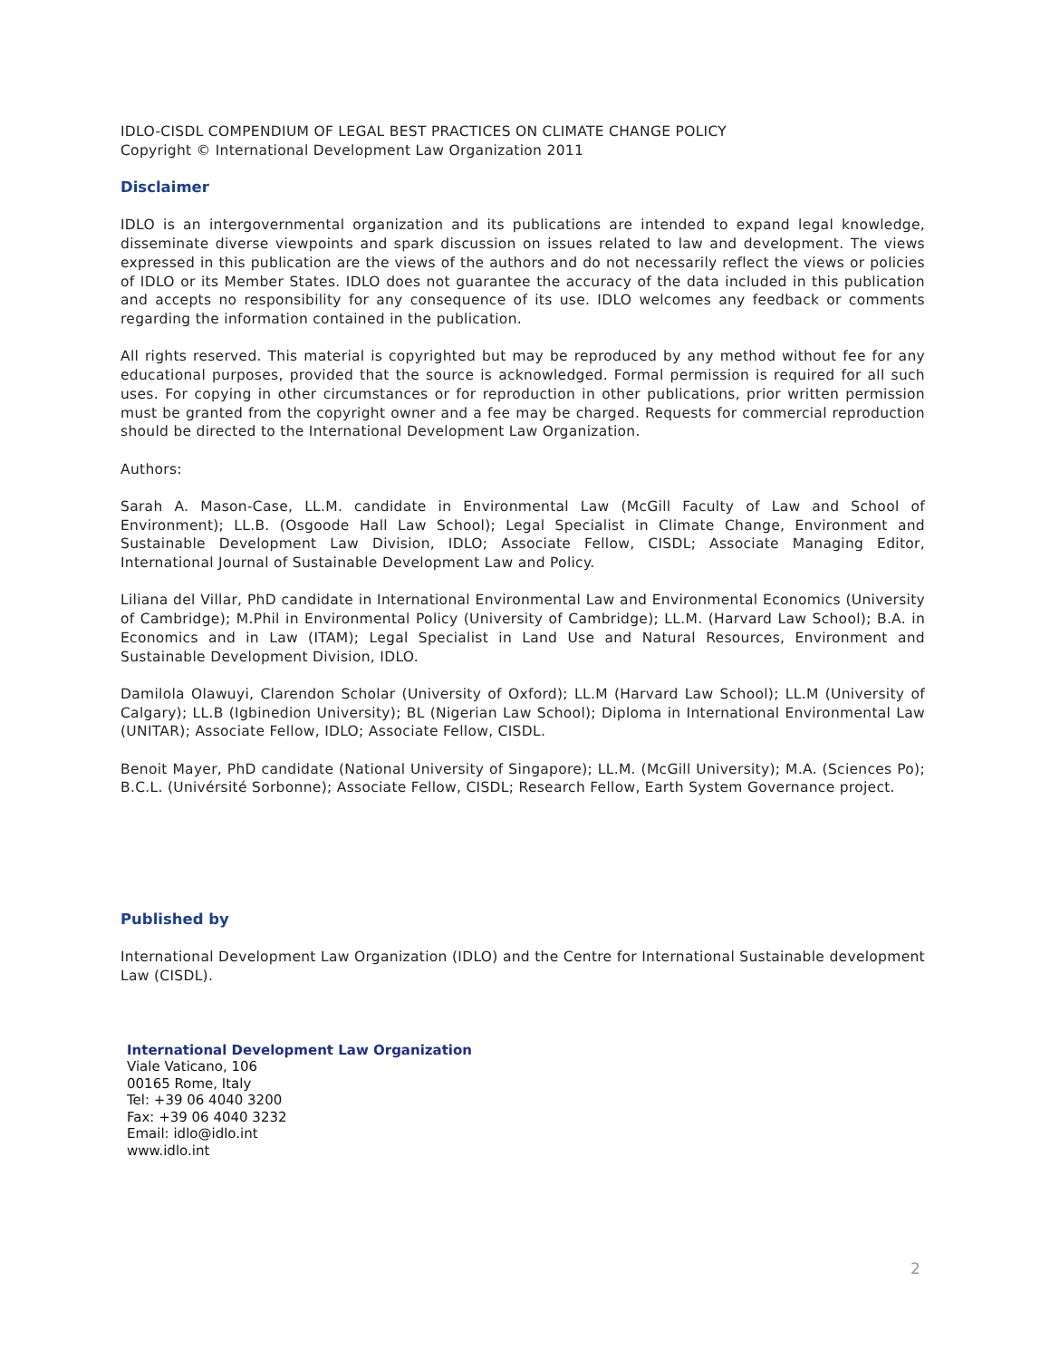IDLO-CISDL COMPENDIUM OF LEGAL BEST PRACTICES ON CLIMATE CHANGE POLICY
Copyright © International Development Law Organization 2011
Disclaimer
IDLO is an intergovernmental organization and its publications are intended to expand legal knowledge, disseminate diverse viewpoints and spark discussion on issues related to law and development. The views expressed in this publication are the views of the authors and do not necessarily reflect the views or policies of IDLO or its Member States. IDLO does not guarantee the accuracy of the data included in this publication and accepts no responsibility for any consequence of its use. IDLO welcomes any feedback or comments regarding the information contained in the publication.
All rights reserved. This material is copyrighted but may be reproduced by any method without fee for any educational purposes, provided that the source is acknowledged. Formal permission is required for all such uses. For copying in other circumstances or for reproduction in other publications, prior written permission must be granted from the copyright owner and a fee may be charged. Requests for commercial reproduction should be directed to the International Development Law Organization.
Authors:
Sarah A. Mason-Case, LL.M. candidate in Environmental Law (McGill Faculty of Law and School of Environment); LL.B. (Osgoode Hall Law School); Legal Specialist in Climate Change, Environment and Sustainable Development Law Division, IDLO; Associate Fellow, CISDL; Associate Managing Editor, International Journal of Sustainable Development Law and Policy.
Liliana del Villar, PhD candidate in International Environmental Law and Environmental Economics (University of Cambridge); M.Phil in Environmental Policy (University of Cambridge); LL.M. (Harvard Law School); B.A. in Economics and in Law (ITAM); Legal Specialist in Land Use and Natural Resources, Environment and Sustainable Development Division, IDLO.
Damilola Olawuyi, Clarendon Scholar (University of Oxford); LL.M (Harvard Law School); LL.M (University of Calgary); LL.B (Igbinedion University); BL (Nigerian Law School); Diploma in International Environmental Law (UNITAR); Associate Fellow, IDLO; Associate Fellow, CISDL.
Benoit Mayer, PhD candidate (National University of Singapore); LL.M. (McGill University); M.A. (Sciences Po); B.C.L. (Univérsité Sorbonne); Associate Fellow, CISDL; Research Fellow, Earth System Governance project.
Published by
International Development Law Organization (IDLO) and the Centre for International Sustainable development Law (CISDL).
International Development Law Organization
Viale Vaticano, 106
00165 Rome, Italy
Tel: +39 06 4040 3200
Fax: +39 06 4040 3232
Email: idlo@idlo.int
www.idlo.int
2